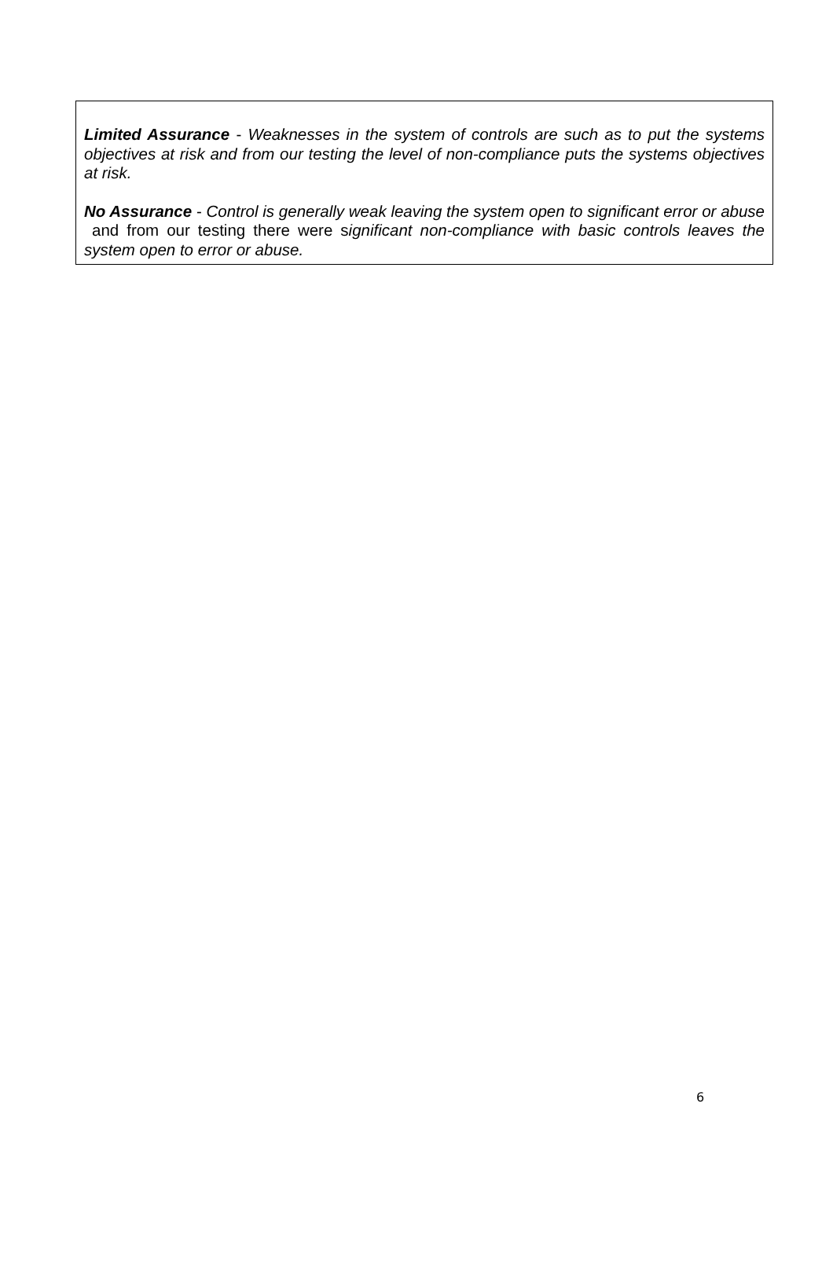Limited Assurance - Weaknesses in the system of controls are such as to put the systems objectives at risk and from our testing the level of non-compliance puts the systems objectives at risk.
No Assurance - Control is generally weak leaving the system open to significant error or abuse and from our testing there were significant non-compliance with basic controls leaves the system open to error or abuse.
6